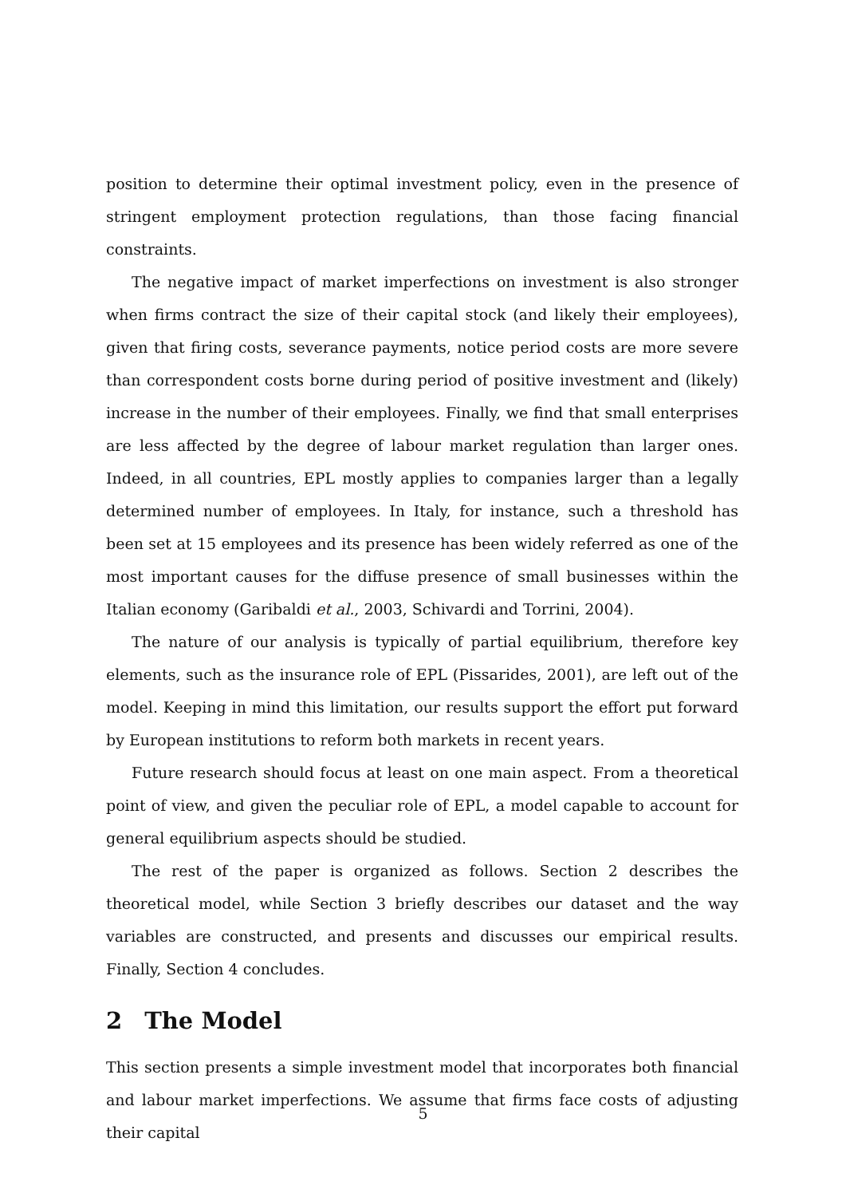position to determine their optimal investment policy, even in the presence of stringent employment protection regulations, than those facing financial constraints.
The negative impact of market imperfections on investment is also stronger when firms contract the size of their capital stock (and likely their employees), given that firing costs, severance payments, notice period costs are more severe than correspondent costs borne during period of positive investment and (likely) increase in the number of their employees. Finally, we find that small enterprises are less affected by the degree of labour market regulation than larger ones. Indeed, in all countries, EPL mostly applies to companies larger than a legally determined number of employees. In Italy, for instance, such a threshold has been set at 15 employees and its presence has been widely referred as one of the most important causes for the diffuse presence of small businesses within the Italian economy (Garibaldi et al., 2003, Schivardi and Torrini, 2004).
The nature of our analysis is typically of partial equilibrium, therefore key elements, such as the insurance role of EPL (Pissarides, 2001), are left out of the model. Keeping in mind this limitation, our results support the effort put forward by European institutions to reform both markets in recent years.
Future research should focus at least on one main aspect. From a theoretical point of view, and given the peculiar role of EPL, a model capable to account for general equilibrium aspects should be studied.
The rest of the paper is organized as follows. Section 2 describes the theoretical model, while Section 3 briefly describes our dataset and the way variables are constructed, and presents and discusses our empirical results. Finally, Section 4 concludes.
2 The Model
This section presents a simple investment model that incorporates both financial and labour market imperfections. We assume that firms face costs of adjusting their capital
5